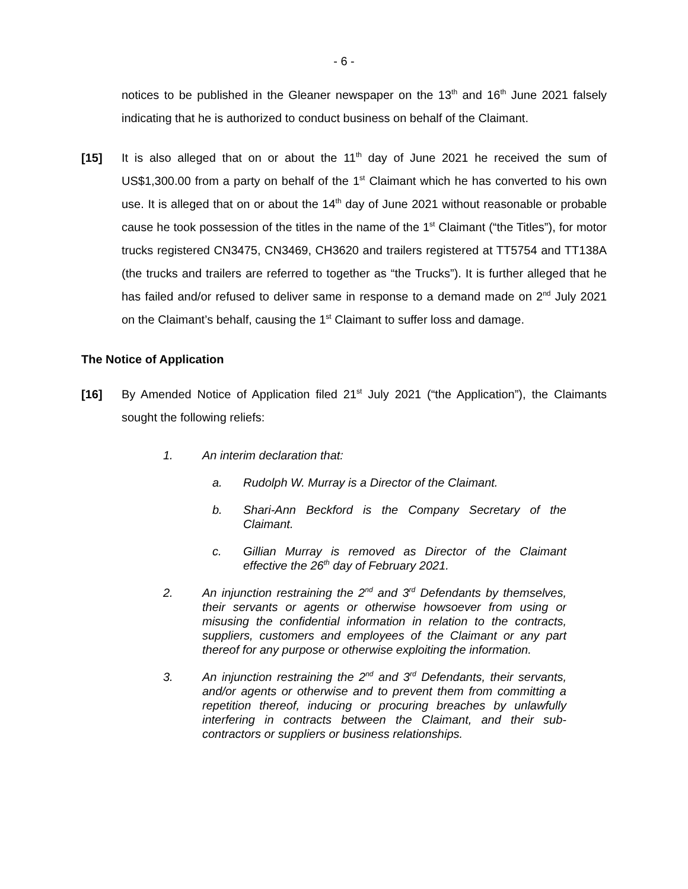- 6 -
notices to be published in the Gleaner newspaper on the 13<sup>th</sup> and 16<sup>th</sup> June 2021 falsely indicating that he is authorized to conduct business on behalf of the Claimant.
[15] It is also alleged that on or about the 11<sup>th</sup> day of June 2021 he received the sum of US$1,300.00 from a party on behalf of the 1<sup>st</sup> Claimant which he has converted to his own use. It is alleged that on or about the 14<sup>th</sup> day of June 2021 without reasonable or probable cause he took possession of the titles in the name of the 1<sup>st</sup> Claimant (“the Titles”), for motor trucks registered CN3475, CN3469, CH3620 and trailers registered at TT5754 and TT138A (the trucks and trailers are referred to together as “the Trucks”). It is further alleged that he has failed and/or refused to deliver same in response to a demand made on 2<sup>nd</sup> July 2021 on the Claimant’s behalf, causing the 1<sup>st</sup> Claimant to suffer loss and damage.
The Notice of Application
[16] By Amended Notice of Application filed 21<sup>st</sup> July 2021 (“the Application”), the Claimants sought the following reliefs:
1. An interim declaration that:
a. Rudolph W. Murray is a Director of the Claimant.
b. Shari-Ann Beckford is the Company Secretary of the Claimant.
c. Gillian Murray is removed as Director of the Claimant effective the 26<sup>th</sup> day of February 2021.
2. An injunction restraining the 2<sup>nd</sup> and 3<sup>rd</sup> Defendants by themselves, their servants or agents or otherwise howsoever from using or misusing the confidential information in relation to the contracts, suppliers, customers and employees of the Claimant or any part thereof for any purpose or otherwise exploiting the information.
3. An injunction restraining the 2<sup>nd</sup> and 3<sup>rd</sup> Defendants, their servants, and/or agents or otherwise and to prevent them from committing a repetition thereof, inducing or procuring breaches by unlawfully interfering in contracts between the Claimant, and their sub-contractors or suppliers or business relationships.